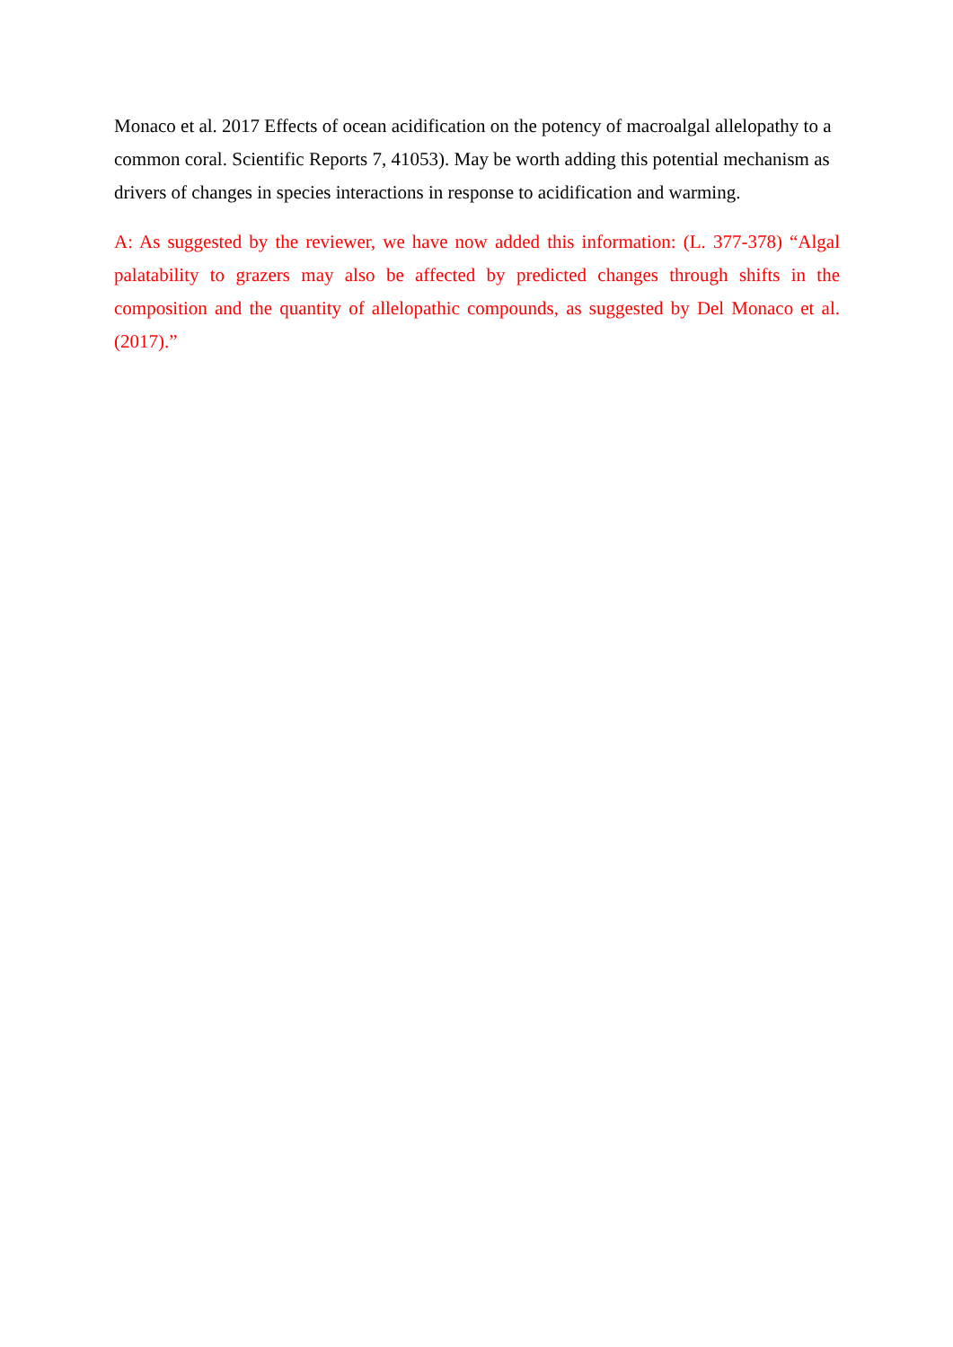Monaco et al. 2017 Effects of ocean acidification on the potency of macroalgal allelopathy to a common coral. Scientific Reports 7, 41053). May be worth adding this potential mechanism as drivers of changes in species interactions in response to acidification and warming.
A: As suggested by the reviewer, we have now added this information: (L. 377-378) “Algal palatability to grazers may also be affected by predicted changes through shifts in the composition and the quantity of allelopathic compounds, as suggested by Del Monaco et al. (2017).”